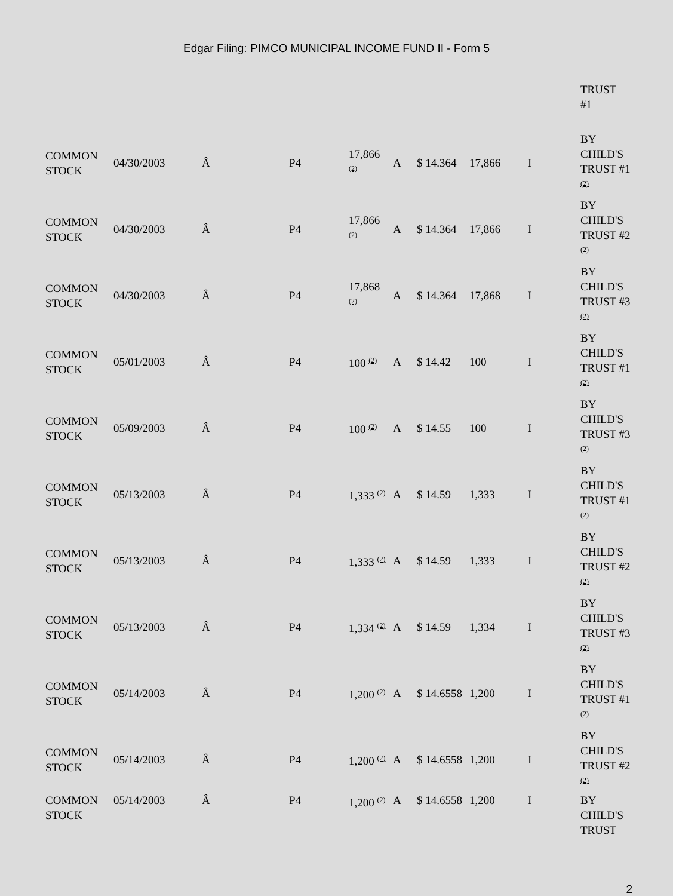Edgar Filing: PIMCO MUNICIPAL INCOME FUND II - Form 5
| | | | | | | | | | TRUST #1 |
| COMMON STOCK | 04/30/2003 | Â | P4 | 17,866 <sup>(2)</sup> | A | $ 14.364 | 17,866 | I | BY CHILD'S TRUST #1 <sup>(2)</sup> |
| COMMON STOCK | 04/30/2003 | Â | P4 | 17,866 <sup>(2)</sup> | A | $ 14.364 | 17,866 | I | BY CHILD'S TRUST #2 <sup>(2)</sup> |
| COMMON STOCK | 04/30/2003 | Â | P4 | 17,868 <sup>(2)</sup> | A | $ 14.364 | 17,868 | I | BY CHILD'S TRUST #3 <sup>(2)</sup> |
| COMMON STOCK | 05/01/2003 | Â | P4 | 100 <sup>(2)</sup> | A | $ 14.42 | 100 | I | BY CHILD'S TRUST #1 <sup>(2)</sup> |
| COMMON STOCK | 05/09/2003 | Â | P4 | 100 <sup>(2)</sup> | A | $ 14.55 | 100 | I | BY CHILD'S TRUST #3 <sup>(2)</sup> |
| COMMON STOCK | 05/13/2003 | Â | P4 | 1,333 <sup>(2)</sup> | A | $ 14.59 | 1,333 | I | BY CHILD'S TRUST #1 <sup>(2)</sup> |
| COMMON STOCK | 05/13/2003 | Â | P4 | 1,333 <sup>(2)</sup> | A | $ 14.59 | 1,333 | I | BY CHILD'S TRUST #2 <sup>(2)</sup> |
| COMMON STOCK | 05/13/2003 | Â | P4 | 1,334 <sup>(2)</sup> | A | $ 14.59 | 1,334 | I | BY CHILD'S TRUST #3 <sup>(2)</sup> |
| COMMON STOCK | 05/14/2003 | Â | P4 | 1,200 <sup>(2)</sup> | A | $ 14.6558 | 1,200 | I | BY CHILD'S TRUST #1 <sup>(2)</sup> |
| COMMON STOCK | 05/14/2003 | Â | P4 | 1,200 <sup>(2)</sup> | A | $ 14.6558 | 1,200 | I | BY CHILD'S TRUST #2 <sup>(2)</sup> |
| COMMON STOCK | 05/14/2003 | Â | P4 | 1,200 <sup>(2)</sup> | A | $ 14.6558 | 1,200 | I | BY CHILD'S TRUST |
2